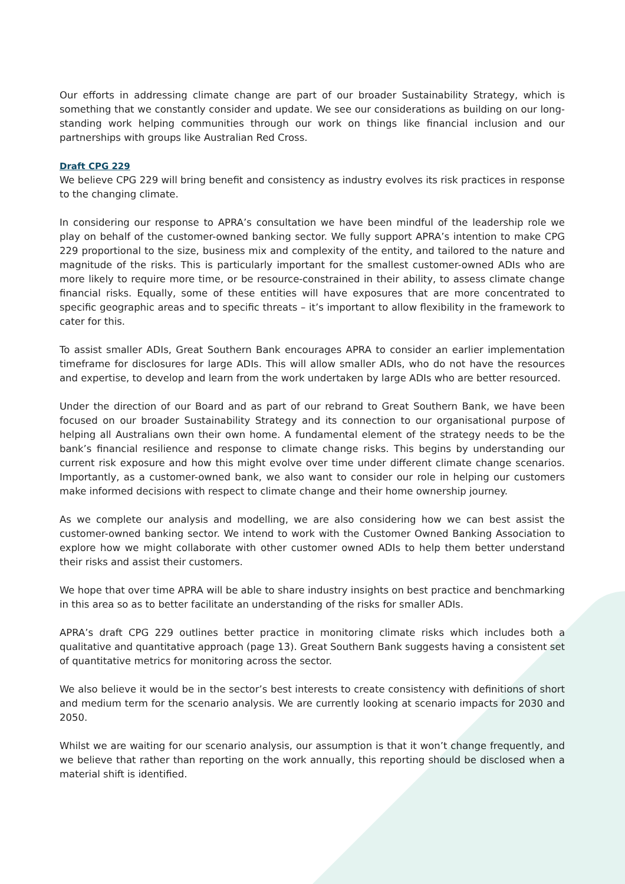Our efforts in addressing climate change are part of our broader Sustainability Strategy, which is something that we constantly consider and update. We see our considerations as building on our long-standing work helping communities through our work on things like financial inclusion and our partnerships with groups like Australian Red Cross.
Draft CPG 229
We believe CPG 229 will bring benefit and consistency as industry evolves its risk practices in response to the changing climate.
In considering our response to APRA’s consultation we have been mindful of the leadership role we play on behalf of the customer-owned banking sector. We fully support APRA’s intention to make CPG 229 proportional to the size, business mix and complexity of the entity, and tailored to the nature and magnitude of the risks. This is particularly important for the smallest customer-owned ADIs who are more likely to require more time, or be resource-constrained in their ability, to assess climate change financial risks. Equally, some of these entities will have exposures that are more concentrated to specific geographic areas and to specific threats – it’s important to allow flexibility in the framework to cater for this.
To assist smaller ADIs, Great Southern Bank encourages APRA to consider an earlier implementation timeframe for disclosures for large ADIs. This will allow smaller ADIs, who do not have the resources and expertise, to develop and learn from the work undertaken by large ADIs who are better resourced.
Under the direction of our Board and as part of our rebrand to Great Southern Bank, we have been focused on our broader Sustainability Strategy and its connection to our organisational purpose of helping all Australians own their own home. A fundamental element of the strategy needs to be the bank’s financial resilience and response to climate change risks. This begins by understanding our current risk exposure and how this might evolve over time under different climate change scenarios. Importantly, as a customer-owned bank, we also want to consider our role in helping our customers make informed decisions with respect to climate change and their home ownership journey.
As we complete our analysis and modelling, we are also considering how we can best assist the customer-owned banking sector. We intend to work with the Customer Owned Banking Association to explore how we might collaborate with other customer owned ADIs to help them better understand their risks and assist their customers.
We hope that over time APRA will be able to share industry insights on best practice and benchmarking in this area so as to better facilitate an understanding of the risks for smaller ADIs.
APRA’s draft CPG 229 outlines better practice in monitoring climate risks which includes both a qualitative and quantitative approach (page 13). Great Southern Bank suggests having a consistent set of quantitative metrics for monitoring across the sector.
We also believe it would be in the sector’s best interests to create consistency with definitions of short and medium term for the scenario analysis. We are currently looking at scenario impacts for 2030 and 2050.
Whilst we are waiting for our scenario analysis, our assumption is that it won’t change frequently, and we believe that rather than reporting on the work annually, this reporting should be disclosed when a material shift is identified.